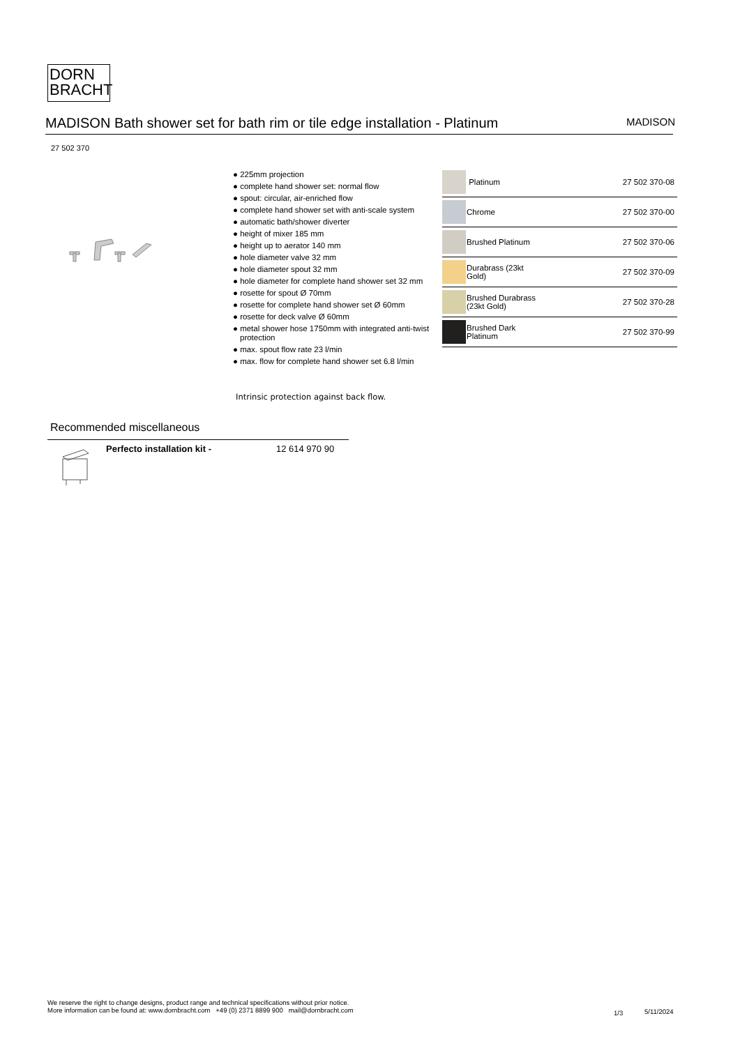DORN
BRACHT
MADISON Bath shower set for bath rim or tile edge installation - Platinum MADISON
27 502 370
● 225mm projection
● complete hand shower set: normal flow
● spout: circular, air-enriched flow
● complete hand shower set with anti-scale system
● automatic bath/shower diverter
● height of mixer 185 mm
● height up to aerator 140 mm
● hole diameter valve 32 mm
● hole diameter spout 32 mm
● hole diameter for complete hand shower set 32 mm
● rosette for spout Ø 70mm
● rosette for complete hand shower set Ø 60mm
● rosette for deck valve Ø 60mm
● metal shower hose 1750mm with integrated anti-twist protection
● max. spout flow rate 23 l/min
● max. flow for complete hand shower set 6.8 l/min
Intrinsic protection against back flow.
| | Platinum | 27 502 370-08 |
| | Chrome | 27 502 370-00 |
| | Brushed Platinum | 27 502 370-06 |
| | Durabrass (23kt Gold) | 27 502 370-09 |
| | Brushed Durabrass (23kt Gold) | 27 502 370-28 |
| | Brushed Dark Platinum | 27 502 370-99 |
Recommended miscellaneous
Perfecto installation kit - 12 614 970 90
We reserve the right to change designs, product range and technical specifications without prior notice.
More information can be found at: www.dornbracht.com +49 (0) 2371 8899 900 mail@dornbracht.com
1/3 5/11/2024